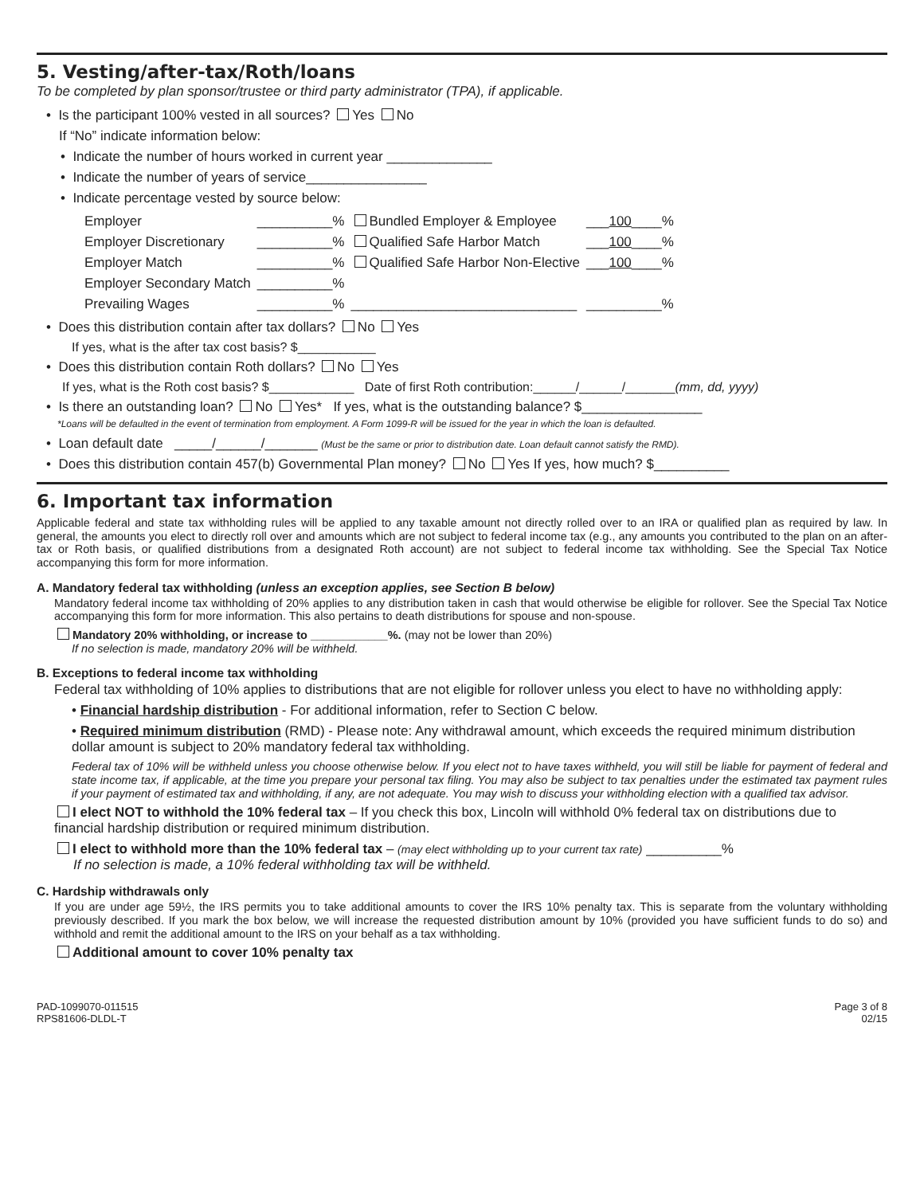5. Vesting/after-tax/Roth/loans
To be completed by plan sponsor/trustee or third party administrator (TPA), if applicable.
• Is the participant 100% vested in all sources? Yes No
If “No” indicate information below:
• Indicate the number of hours worked in current year ______________
• Indicate the number of years of service________________
• Indicate percentage vested by source below:
| Employer | __________% | Bundled Employer & Employee | ___ 100 ____% |
| Employer Discretionary | __________% | Qualified Safe Harbor Match | ___ 100 ____% |
| Employer Match | __________% | Qualified Safe Harbor Non-Elective | ___ 100 ____% |
| Employer Secondary Match | __________% | | |
| Prevailing Wages | __________% | ______________________________ | __________% |
• Does this distribution contain after tax dollars? No Yes
If yes, what is the after tax cost basis? $___________
• Does this distribution contain Roth dollars? No Yes
If yes, what is the Roth cost basis? $____________ Date of first Roth contribution:______/______/_______(mm, dd, yyyy)
• Is there an outstanding loan? No Yes* If yes, what is the outstanding balance? $________________
*Loans will be defaulted in the event of termination from employment. A Form 1099-R will be issued for the year in which the loan is defaulted.
• Loan default date _____/______/_______ (Must be the same or prior to distribution date. Loan default cannot satisfy the RMD).
• Does this distribution contain 457(b) Governmental Plan money? No Yes If yes, how much? $__________
6. Important tax information
Applicable federal and state tax withholding rules will be applied to any taxable amount not directly rolled over to an IRA or qualified plan as required by law. In general, the amounts you elect to directly roll over and amounts which are not subject to federal income tax (e.g., any amounts you contributed to the plan on an after-tax or Roth basis, or qualified distributions from a designated Roth account) are not subject to federal income tax withholding. See the Special Tax Notice accompanying this form for more information.
A. Mandatory federal tax withholding (unless an exception applies, see Section B below)
Mandatory federal income tax withholding of 20% applies to any distribution taken in cash that would otherwise be eligible for rollover. See the Special Tax Notice accompanying this form for more information. This also pertains to death distributions for spouse and non-spouse.
Mandatory 20% withholding, or increase to ____________%. (may not be lower than 20%)
If no selection is made, mandatory 20% will be withheld.
B. Exceptions to federal income tax withholding
Federal tax withholding of 10% applies to distributions that are not eligible for rollover unless you elect to have no withholding apply:
• Financial hardship distribution - For additional information, refer to Section C below.
• Required minimum distribution (RMD) - Please note: Any withdrawal amount, which exceeds the required minimum distribution dollar amount is subject to 20% mandatory federal tax withholding.
Federal tax of 10% will be withheld unless you choose otherwise below. If you elect not to have taxes withheld, you will still be liable for payment of federal and state income tax, if applicable, at the time you prepare your personal tax filing. You may also be subject to tax penalties under the estimated tax payment rules if your payment of estimated tax and withholding, if any, are not adequate. You may wish to discuss your withholding election with a qualified tax advisor.
I elect NOT to withhold the 10% federal tax – If you check this box, Lincoln will withhold 0% federal tax on distributions due to financial hardship distribution or required minimum distribution.
I elect to withhold more than the 10% federal tax – (may elect withholding up to your current tax rate) __________%
If no selection is made, a 10% federal withholding tax will be withheld.
C. Hardship withdrawals only
If you are under age 59½, the IRS permits you to take additional amounts to cover the IRS 10% penalty tax. This is separate from the voluntary withholding previously described. If you mark the box below, we will increase the requested distribution amount by 10% (provided you have sufficient funds to do so) and withhold and remit the additional amount to the IRS on your behalf as a tax withholding.
Additional amount to cover 10% penalty tax
PAD-1099070-011515
RPS81606-DLDL-T
Page 3 of 8
02/15